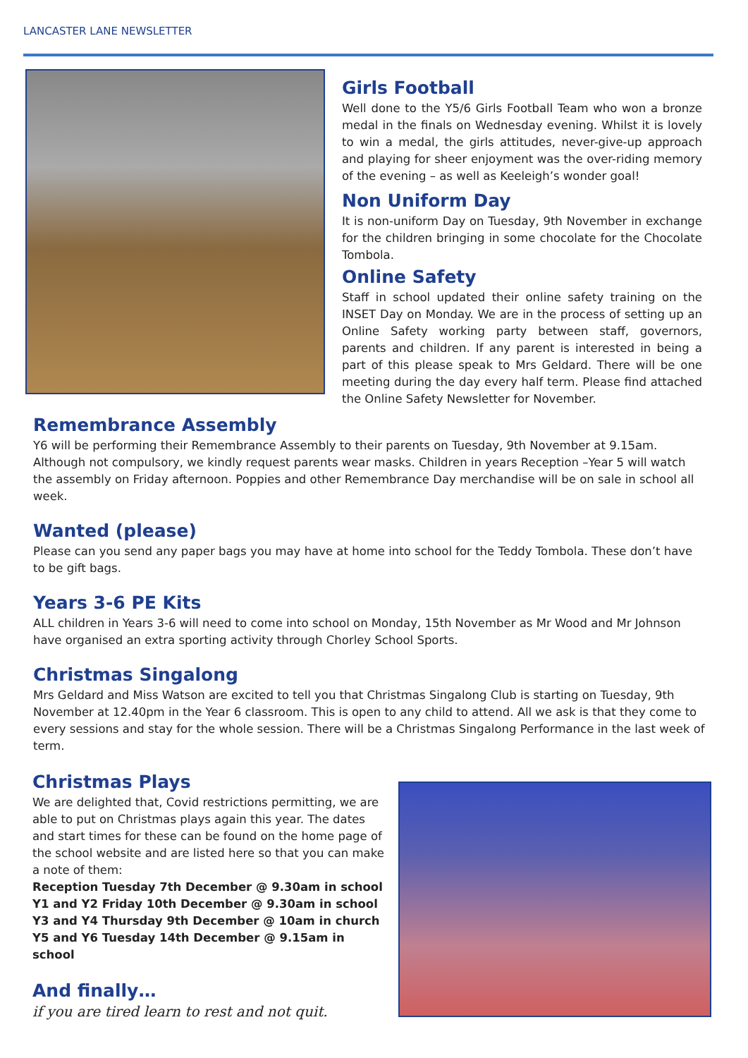LANCASTER LANE NEWSLETTER
Girls Football
Well done to the Y5/6 Girls Football Team who won a bronze medal in the finals on Wednesday evening. Whilst it is lovely to win a medal, the girls attitudes, never-give-up approach and playing for sheer enjoyment was the over-riding memory of the evening – as well as Keeleigh’s wonder goal!
Non Uniform Day
It is non-uniform Day on Tuesday, 9th November in exchange for the children bringing in some chocolate for the Chocolate Tombola.
Online Safety
Staff in school updated their online safety training on the INSET Day on Monday. We are in the process of setting up an Online Safety working party between staff, governors, parents and children. If any parent is interested in being a part of this please speak to Mrs Geldard. There will be one meeting during the day every half term. Please find attached the Online Safety Newsletter for November.
Remembrance Assembly
Y6 will be performing their Remembrance Assembly to their parents on Tuesday, 9th November at 9.15am. Although not compulsory, we kindly request parents wear masks. Children in years Reception –Year 5 will watch the assembly on Friday afternoon. Poppies and other Remembrance Day merchandise will be on sale in school all week.
Wanted (please)
Please can you send any paper bags you may have at home into school for the Teddy Tombola. These don’t have to be gift bags.
Years 3-6 PE Kits
ALL children in Years 3-6 will need to come into school on Monday, 15th November as Mr Wood and Mr Johnson have organised an extra sporting activity through Chorley School Sports.
Christmas Singalong
Mrs Geldard and Miss Watson are excited to tell you that Christmas Singalong Club is starting on Tuesday, 9th November at 12.40pm in the Year 6 classroom. This is open to any child to attend. All we ask is that they come to every sessions and stay for the whole session. There will be a Christmas Singalong Performance in the last week of term.
Christmas Plays
We are delighted that, Covid restrictions permitting, we are able to put on Christmas plays again this year. The dates and start times for these can be found on the home page of the school website and are listed here so that you can make a note of them:
Reception Tuesday 7th December @ 9.30am in school
Y1 and Y2 Friday 10th December @ 9.30am in school
Y3 and Y4 Thursday 9th December @ 10am in church
Y5 and Y6 Tuesday 14th December @ 9.15am in school
And finally…
if you are tired learn to rest and not quit.